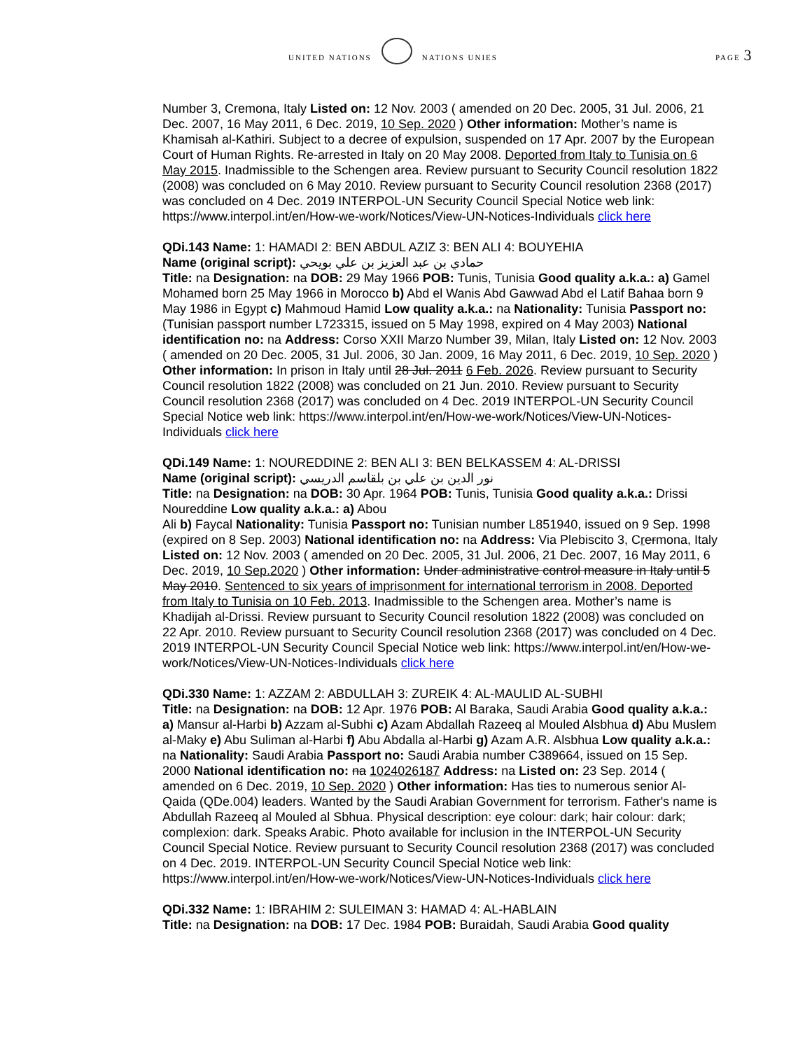UNITED NATIONS NATIONS UNIES PAGE 3
Number 3, Cremona, Italy Listed on: 12 Nov. 2003 ( amended on 20 Dec. 2005, 31 Jul. 2006, 21 Dec. 2007, 16 May 2011, 6 Dec. 2019, 10 Sep. 2020 ) Other information: Mother’s name is Khamisah al-Kathiri. Subject to a decree of expulsion, suspended on 17 Apr. 2007 by the European Court of Human Rights. Re-arrested in Italy on 20 May 2008. Deported from Italy to Tunisia on 6 May 2015. Inadmissible to the Schengen area. Review pursuant to Security Council resolution 1822 (2008) was concluded on 6 May 2010. Review pursuant to Security Council resolution 2368 (2017) was concluded on 4 Dec. 2019 INTERPOL-UN Security Council Special Notice web link: https://www.interpol.int/en/How-we-work/Notices/View-UN-Notices-Individuals click here
QDi.143 Name: 1: HAMADI 2: BEN ABDUL AZIZ 3: BEN ALI 4: BOUYEHIA
Name (original script): حمادي بن عبد العزيز بن علي بويحي
Title: na Designation: na DOB: 29 May 1966 POB: Tunis, Tunisia Good quality a.k.a.: a) Gamel Mohamed born 25 May 1966 in Morocco b) Abd el Wanis Abd Gawwad Abd el Latif Bahaa born 9 May 1986 in Egypt c) Mahmoud Hamid Low quality a.k.a.: na Nationality: Tunisia Passport no: (Tunisian passport number L723315, issued on 5 May 1998, expired on 4 May 2003) National identification no: na Address: Corso XXII Marzo Number 39, Milan, Italy Listed on: 12 Nov. 2003 ( amended on 20 Dec. 2005, 31 Jul. 2006, 30 Jan. 2009, 16 May 2011, 6 Dec. 2019, 10 Sep. 2020 ) Other information: In prison in Italy until 28 Jul. 2011 6 Feb. 2026. Review pursuant to Security Council resolution 1822 (2008) was concluded on 21 Jun. 2010. Review pursuant to Security Council resolution 2368 (2017) was concluded on 4 Dec. 2019 INTERPOL-UN Security Council Special Notice web link: https://www.interpol.int/en/How-we-work/Notices/View-UN-Notices-Individuals click here
QDi.149 Name: 1: NOUREDDINE 2: BEN ALI 3: BEN BELKASSEM 4: AL-DRISSI
Name (original script): نور الدين بن علي بن بلقاسم الدريسي
Title: na Designation: na DOB: 30 Apr. 1964 POB: Tunis, Tunisia Good quality a.k.a.: Drissi Noureddine Low quality a.k.a.: a) Abou
Ali b) Faycal Nationality: Tunisia Passport no: Tunisian number L851940, issued on 9 Sep. 1998 (expired on 8 Sep. 2003) National identification no: na Address: Via Plebiscito 3, Crermona, Italy Listed on: 12 Nov. 2003 ( amended on 20 Dec. 2005, 31 Jul. 2006, 21 Dec. 2007, 16 May 2011, 6 Dec. 2019, 10 Sep.2020 ) Other information: Under administrative control measure in Italy until 5 May 2010. Sentenced to six years of imprisonment for international terrorism in 2008. Deported from Italy to Tunisia on 10 Feb. 2013. Inadmissible to the Schengen area. Mother’s name is Khadijah al-Drissi. Review pursuant to Security Council resolution 1822 (2008) was concluded on 22 Apr. 2010. Review pursuant to Security Council resolution 2368 (2017) was concluded on 4 Dec. 2019 INTERPOL-UN Security Council Special Notice web link: https://www.interpol.int/en/How-we-work/Notices/View-UN-Notices-Individuals click here
QDi.330 Name: 1: AZZAM 2: ABDULLAH 3: ZUREIK 4: AL-MAULID AL-SUBHI
Title: na Designation: na DOB: 12 Apr. 1976 POB: Al Baraka, Saudi Arabia Good quality a.k.a.: a) Mansur al-Harbi b) Azzam al-Subhi c) Azam Abdallah Razeeq al Mouled Alsbhua d) Abu Muslem al-Maky e) Abu Suliman al-Harbi f) Abu Abdalla al-Harbi g) Azam A.R. Alsbhua Low quality a.k.a.: na Nationality: Saudi Arabia Passport no: Saudi Arabia number C389664, issued on 15 Sep. 2000 National identification no: na 1024026187 Address: na Listed on: 23 Sep. 2014 ( amended on 6 Dec. 2019, 10 Sep. 2020 ) Other information: Has ties to numerous senior Al-Qaida (QDe.004) leaders. Wanted by the Saudi Arabian Government for terrorism. Father's name is Abdullah Razeeq al Mouled al Sbhua. Physical description: eye colour: dark; hair colour: dark; complexion: dark. Speaks Arabic. Photo available for inclusion in the INTERPOL-UN Security Council Special Notice. Review pursuant to Security Council resolution 2368 (2017) was concluded on 4 Dec. 2019. INTERPOL-UN Security Council Special Notice web link: https://www.interpol.int/en/How-we-work/Notices/View-UN-Notices-Individuals click here
QDi.332 Name: 1: IBRAHIM 2: SULEIMAN 3: HAMAD 4: AL-HABLAIN
Title: na Designation: na DOB: 17 Dec. 1984 POB: Buraidah, Saudi Arabia Good quality